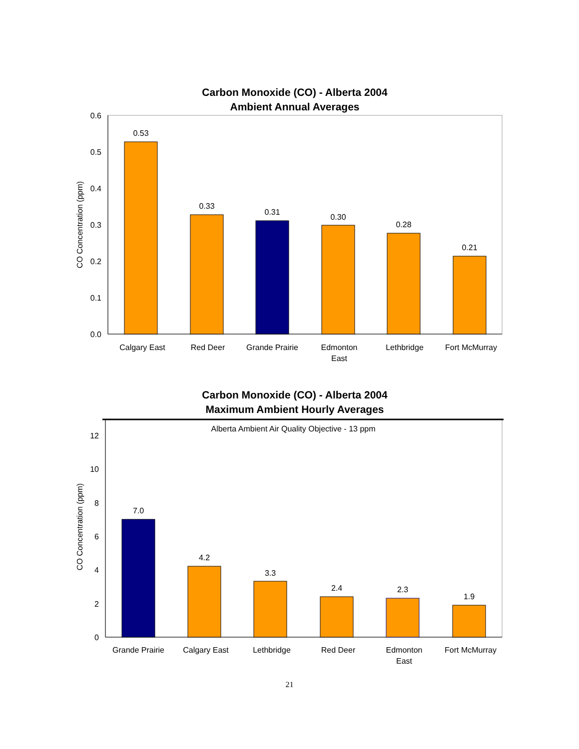Carbon Monoxide (CO) - Alberta 2004
Ambient Annual Averages
0.6
0.5
0.4
0.3
0.2
0.1
0.0
CO Concentration (ppm)
0.53
0.33
0.31
0.30
0.28
0.21
Calgary East
Red Deer
Grande Prairie
Edmonton
East
Lethbridge
Fort McMurray
Carbon Monoxide (CO) - Alberta 2004
Maximum Ambient Hourly Averages
Alberta Ambient Air Quality Objective - 13 ppm
12
10
8
6
4
2
0
CO Concentration (ppm)
7.0
4.2
3.3
2.4
2.3
1.9
Grande Prairie
Calgary East
Lethbridge
Red Deer
Edmonton
East
Fort McMurray
21